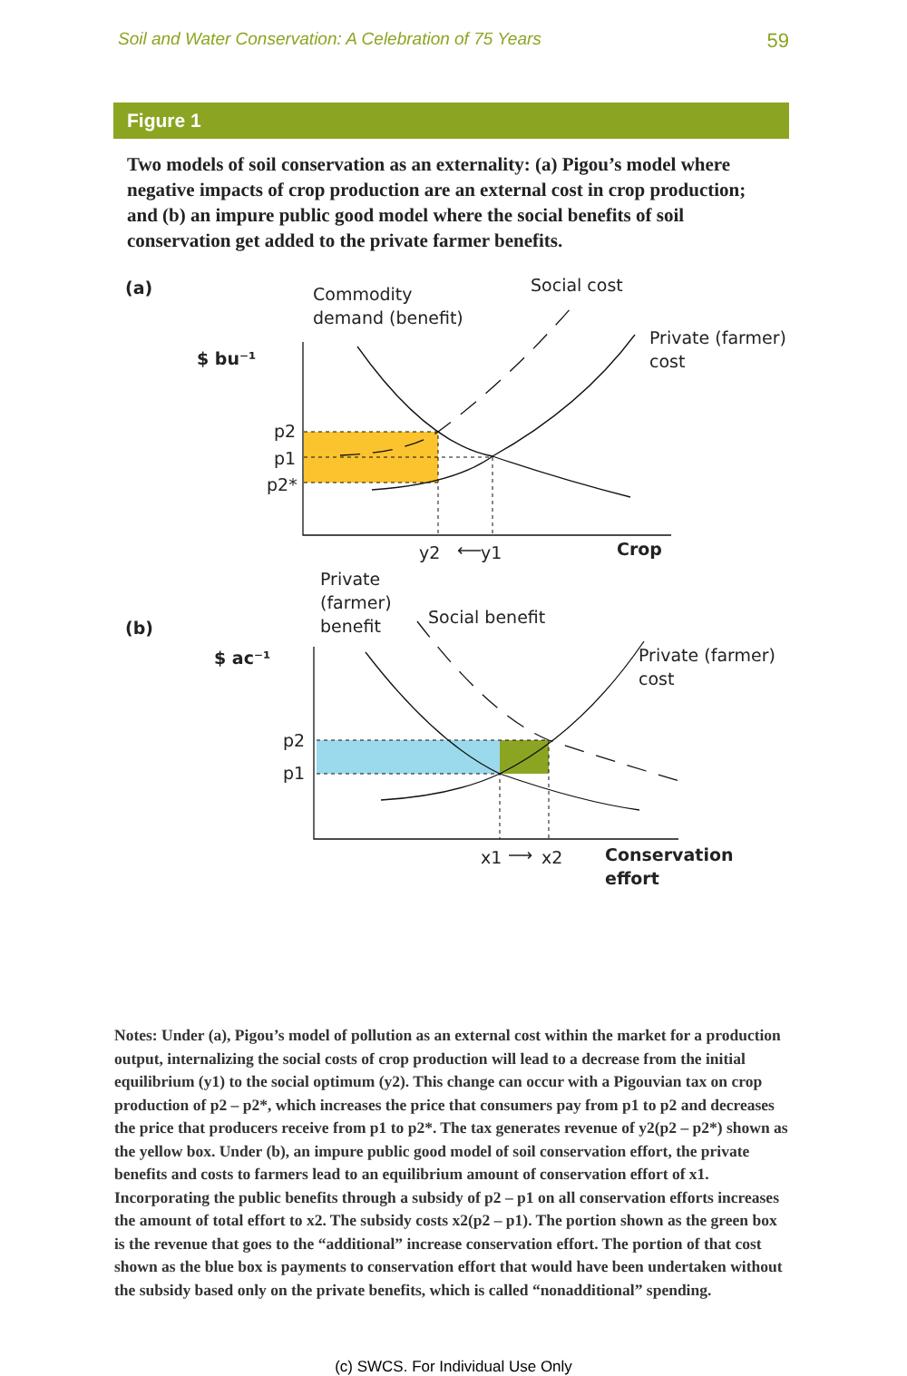Soil and Water Conservation: A Celebration of 75 Years 59
Figure 1
Two models of soil conservation as an externality: (a) Pigou’s model where negative impacts of crop production are an external cost in crop production; and (b) an impure public good model where the social benefits of soil conservation get added to the private farmer benefits.
(a)
Commodity
demand (benefit)
Social cost
Private (farmer)
cost
$ bu⁻¹
p2
p1
p2*
y2
⟵
y1
Crop
(b)
Private
(farmer)
benefit
Social benefit
Private (farmer)
cost
$ ac⁻¹
p2
p1
x1
⟶
x2
Conservation
effort
Notes: Under (a), Pigou’s model of pollution as an external cost within the market for a production output, internalizing the social costs of crop production will lead to a decrease from the initial equilibrium (y1) to the social optimum (y2). This change can occur with a Pigouvian tax on crop production of p2 – p2*, which increases the price that consumers pay from p1 to p2 and decreases the price that producers receive from p1 to p2*. The tax generates revenue of y2(p2 – p2*) shown as the yellow box. Under (b), an impure public good model of soil conservation effort, the private benefits and costs to farmers lead to an equilibrium amount of conservation effort of x1. Incorporating the public benefits through a subsidy of p2 – p1 on all conservation efforts increases the amount of total effort to x2. The subsidy costs x2(p2 – p1). The portion shown as the green box is the revenue that goes to the “additional” increase conservation effort. The portion of that cost shown as the blue box is payments to conservation effort that would have been undertaken without the subsidy based only on the private benefits, which is called “nonadditional” spending.
(c) SWCS. For Individual Use Only